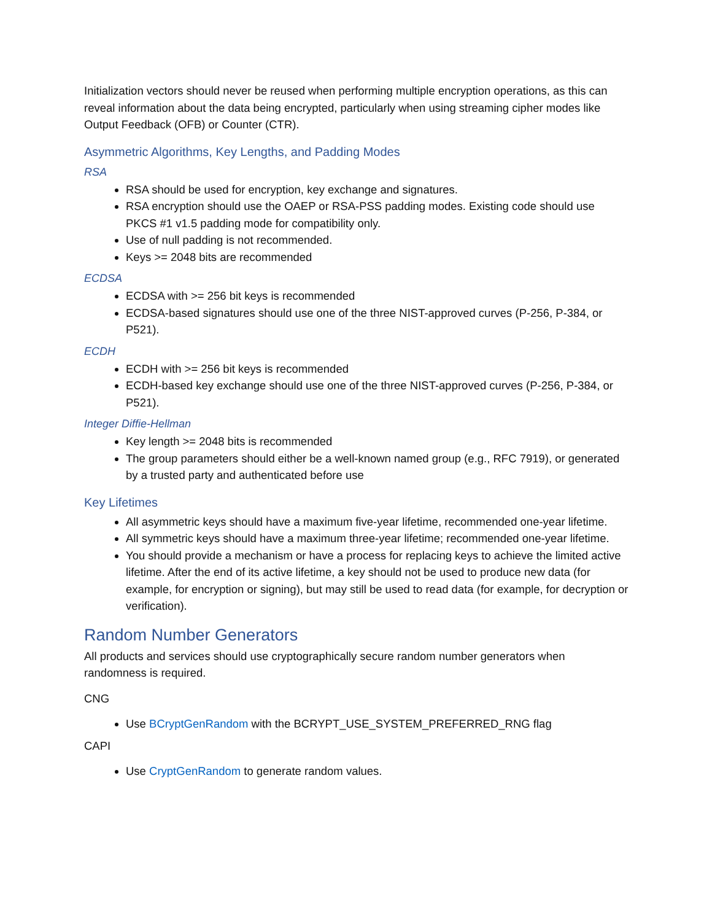Initialization vectors should never be reused when performing multiple encryption operations, as this can reveal information about the data being encrypted, particularly when using streaming cipher modes like Output Feedback (OFB) or Counter (CTR).
Asymmetric Algorithms, Key Lengths, and Padding Modes
RSA
RSA should be used for encryption, key exchange and signatures.
RSA encryption should use the OAEP or RSA-PSS padding modes. Existing code should use PKCS #1 v1.5 padding mode for compatibility only.
Use of null padding is not recommended.
Keys >= 2048 bits are recommended
ECDSA
ECDSA with >= 256 bit keys is recommended
ECDSA-based signatures should use one of the three NIST-approved curves (P-256, P-384, or P521).
ECDH
ECDH with >= 256 bit keys is recommended
ECDH-based key exchange should use one of the three NIST-approved curves (P-256, P-384, or P521).
Integer Diffie-Hellman
Key length >= 2048 bits is recommended
The group parameters should either be a well-known named group (e.g., RFC 7919), or generated by a trusted party and authenticated before use
Key Lifetimes
All asymmetric keys should have a maximum five-year lifetime, recommended one-year lifetime.
All symmetric keys should have a maximum three-year lifetime; recommended one-year lifetime.
You should provide a mechanism or have a process for replacing keys to achieve the limited active lifetime. After the end of its active lifetime, a key should not be used to produce new data (for example, for encryption or signing), but may still be used to read data (for example, for decryption or verification).
Random Number Generators
All products and services should use cryptographically secure random number generators when randomness is required.
CNG
Use BCryptGenRandom with the BCRYPT_USE_SYSTEM_PREFERRED_RNG flag
CAPI
Use CryptGenRandom to generate random values.